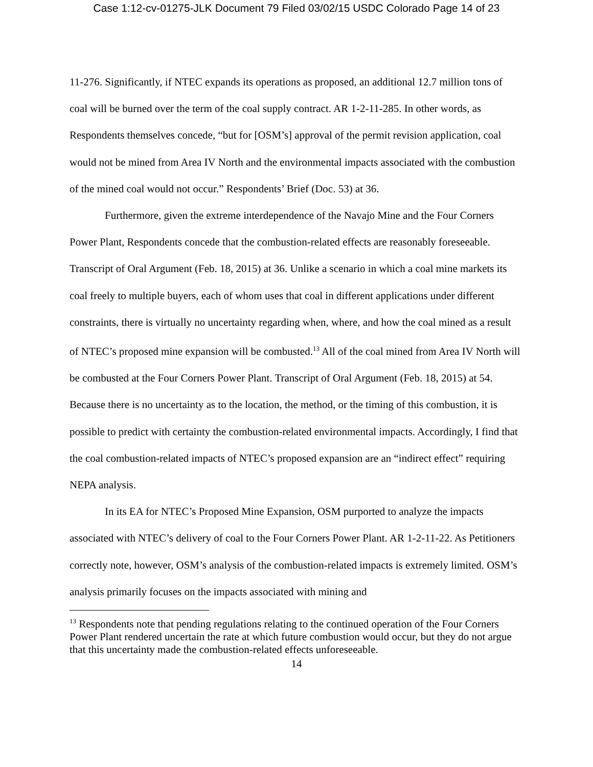Case 1:12-cv-01275-JLK Document 79 Filed 03/02/15 USDC Colorado Page 14 of 23
11-276. Significantly, if NTEC expands its operations as proposed, an additional 12.7 million tons of coal will be burned over the term of the coal supply contract. AR 1-2-11-285. In other words, as Respondents themselves concede, “but for [OSM’s] approval of the permit revision application, coal would not be mined from Area IV North and the environmental impacts associated with the combustion of the mined coal would not occur.” Respondents’ Brief (Doc. 53) at 36.
Furthermore, given the extreme interdependence of the Navajo Mine and the Four Corners Power Plant, Respondents concede that the combustion-related effects are reasonably foreseeable. Transcript of Oral Argument (Feb. 18, 2015) at 36. Unlike a scenario in which a coal mine markets its coal freely to multiple buyers, each of whom uses that coal in different applications under different constraints, there is virtually no uncertainty regarding when, where, and how the coal mined as a result of NTEC’s proposed mine expansion will be combusted.<sup>13</sup> All of the coal mined from Area IV North will be combusted at the Four Corners Power Plant. Transcript of Oral Argument (Feb. 18, 2015) at 54. Because there is no uncertainty as to the location, the method, or the timing of this combustion, it is possible to predict with certainty the combustion-related environmental impacts. Accordingly, I find that the coal combustion-related impacts of NTEC’s proposed expansion are an “indirect effect” requiring NEPA analysis.
In its EA for NTEC’s Proposed Mine Expansion, OSM purported to analyze the impacts associated with NTEC’s delivery of coal to the Four Corners Power Plant. AR 1-2-11-22. As Petitioners correctly note, however, OSM’s analysis of the combustion-related impacts is extremely limited. OSM’s analysis primarily focuses on the impacts associated with mining and
<sup>13</sup> Respondents note that pending regulations relating to the continued operation of the Four Corners Power Plant rendered uncertain the rate at which future combustion would occur, but they do not argue that this uncertainty made the combustion-related effects unforeseeable.
14